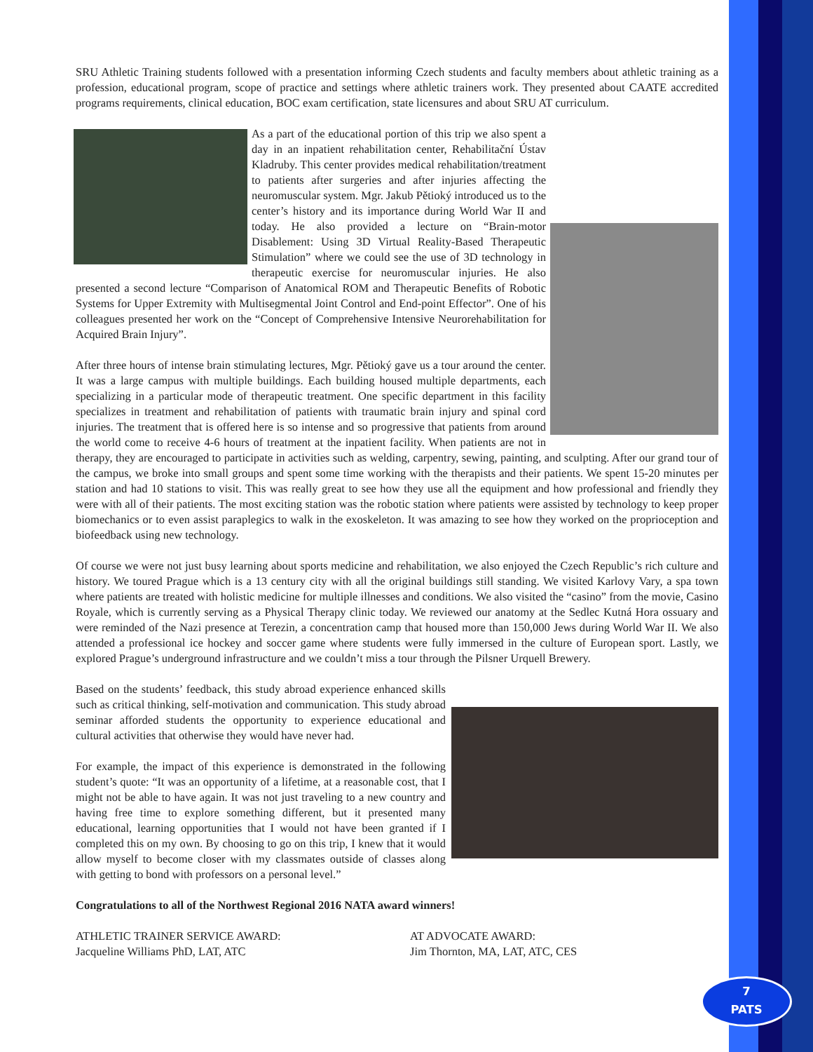SRU Athletic Training students followed with a presentation informing Czech students and faculty members about athletic training as a profession, educational program, scope of practice and settings where athletic trainers work. They presented about CAATE accredited programs requirements, clinical education, BOC exam certification, state licensures and about SRU AT curriculum.
As a part of the educational portion of this trip we also spent a day in an inpatient rehabilitation center, Rehabilitační Ústav Kladruby. This center provides medical rehabilitation/treatment to patients after surgeries and after injuries affecting the neuromuscular system. Mgr. Jakub Pětioký introduced us to the center’s history and its importance during World War II and today. He also provided a lecture on “Brain-motor Disablement: Using 3D Virtual Reality-Based Therapeutic Stimulation” where we could see the use of 3D technology in therapeutic exercise for neuromuscular injuries. He also presented a second lecture “Comparison of Anatomical ROM and Therapeutic Benefits of Robotic Systems for Upper Extremity with Multisegmental Joint Control and End-point Effector”. One of his colleagues presented her work on the “Concept of Comprehensive Intensive Neurorehabilitation for Acquired Brain Injury”.
After three hours of intense brain stimulating lectures, Mgr. Pětioký gave us a tour around the center. It was a large campus with multiple buildings. Each building housed multiple departments, each specializing in a particular mode of therapeutic treatment. One specific department in this facility specializes in treatment and rehabilitation of patients with traumatic brain injury and spinal cord injuries. The treatment that is offered here is so intense and so progressive that patients from around the world come to receive 4-6 hours of treatment at the inpatient facility. When patients are not in therapy, they are encouraged to participate in activities such as welding, carpentry, sewing, painting, and sculpting. After our grand tour of the campus, we broke into small groups and spent some time working with the therapists and their patients. We spent 15-20 minutes per station and had 10 stations to visit. This was really great to see how they use all the equipment and how professional and friendly they were with all of their patients. The most exciting station was the robotic station where patients were assisted by technology to keep proper biomechanics or to even assist paraplegics to walk in the exoskeleton. It was amazing to see how they worked on the proprioception and biofeedback using new technology.
Of course we were not just busy learning about sports medicine and rehabilitation, we also enjoyed the Czech Republic’s rich culture and history. We toured Prague which is a 13 century city with all the original buildings still standing. We visited Karlovy Vary, a spa town where patients are treated with holistic medicine for multiple illnesses and conditions. We also visited the “casino” from the movie, Casino Royale, which is currently serving as a Physical Therapy clinic today. We reviewed our anatomy at the Sedlec Kutná Hora ossuary and were reminded of the Nazi presence at Terezin, a concentration camp that housed more than 150,000 Jews during World War II. We also attended a professional ice hockey and soccer game where students were fully immersed in the culture of European sport. Lastly, we explored Prague’s underground infrastructure and we couldn’t miss a tour through the Pilsner Urquell Brewery.
Based on the students’ feedback, this study abroad experience enhanced skills such as critical thinking, self-motivation and communication. This study abroad seminar afforded students the opportunity to experience educational and cultural activities that otherwise they would have never had.
For example, the impact of this experience is demonstrated in the following student’s quote: “It was an opportunity of a lifetime, at a reasonable cost, that I might not be able to have again. It was not just traveling to a new country and having free time to explore something different, but it presented many educational, learning opportunities that I would not have been granted if I completed this on my own. By choosing to go on this trip, I knew that it would allow myself to become closer with my classmates outside of classes along with getting to bond with professors on a personal level.”
Congratulations to all of the Northwest Regional 2016 NATA award winners!
ATHLETIC TRAINER SERVICE AWARD:
Jacqueline Williams PhD, LAT, ATC
AT ADVOCATE AWARD:
Jim Thornton, MA, LAT, ATC, CES
7
PATS